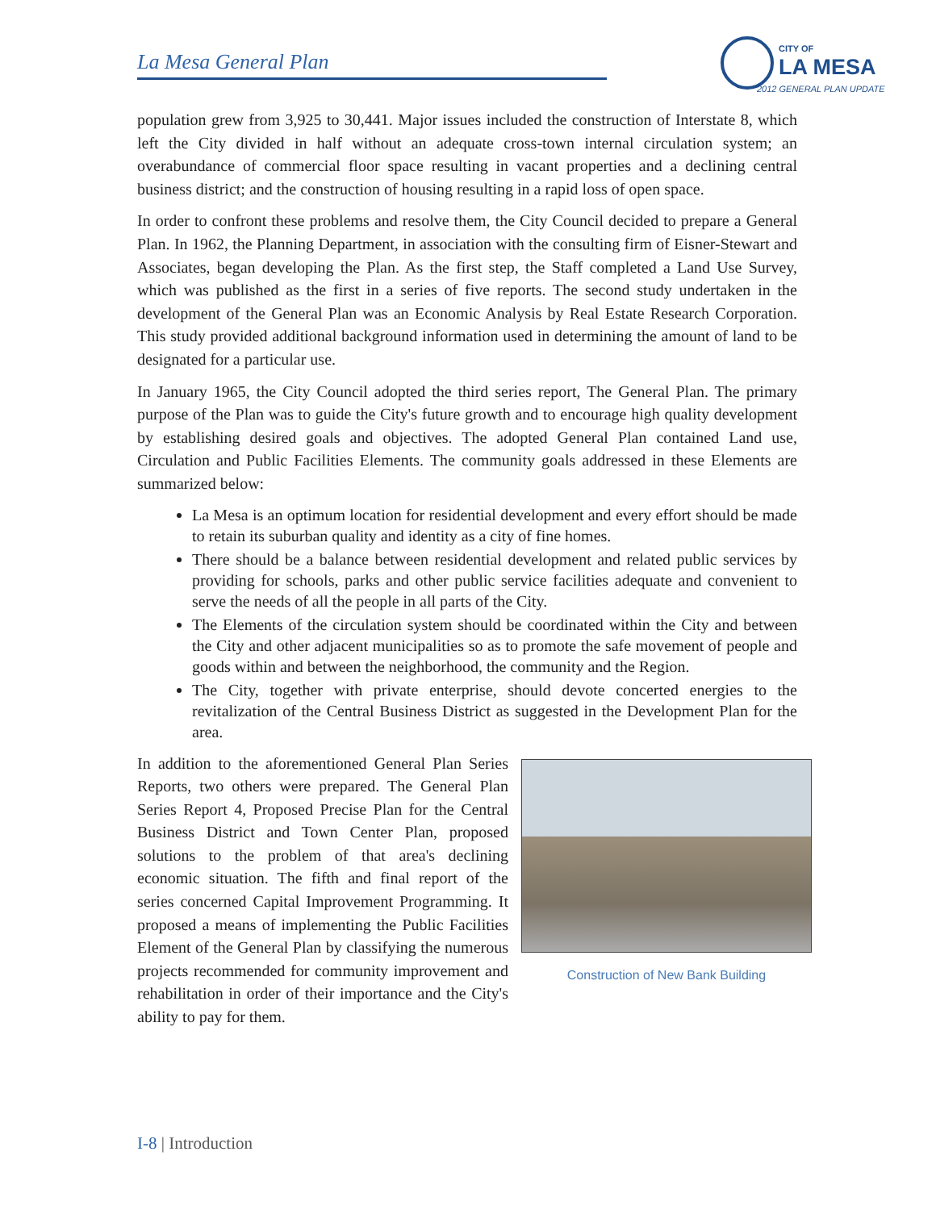La Mesa General Plan
CITY OF
LA MESA
2012 GENERAL PLAN UPDATE
population grew from 3,925 to 30,441. Major issues included the construction of Interstate 8, which left the City divided in half without an adequate cross-town internal circulation system; an overabundance of commercial floor space resulting in vacant properties and a declining central business district; and the construction of housing resulting in a rapid loss of open space.
In order to confront these problems and resolve them, the City Council decided to prepare a General Plan. In 1962, the Planning Department, in association with the consulting firm of Eisner-Stewart and Associates, began developing the Plan. As the first step, the Staff completed a Land Use Survey, which was published as the first in a series of five reports. The second study undertaken in the development of the General Plan was an Economic Analysis by Real Estate Research Corporation. This study provided additional background information used in determining the amount of land to be designated for a particular use.
In January 1965, the City Council adopted the third series report, The General Plan. The primary purpose of the Plan was to guide the City's future growth and to encourage high quality development by establishing desired goals and objectives. The adopted General Plan contained Land use, Circulation and Public Facilities Elements. The community goals addressed in these Elements are summarized below:
La Mesa is an optimum location for residential development and every effort should be made to retain its suburban quality and identity as a city of fine homes.
There should be a balance between residential development and related public services by providing for schools, parks and other public service facilities adequate and convenient to serve the needs of all the people in all parts of the City.
The Elements of the circulation system should be coordinated within the City and between the City and other adjacent municipalities so as to promote the safe movement of people and goods within and between the neighborhood, the community and the Region.
The City, together with private enterprise, should devote concerted energies to the revitalization of the Central Business District as suggested in the Development Plan for the area.
Construction of New Bank Building
In addition to the aforementioned General Plan Series Reports, two others were prepared. The General Plan Series Report 4, Proposed Precise Plan for the Central Business District and Town Center Plan, proposed solutions to the problem of that area's declining economic situation. The fifth and final report of the series concerned Capital Improvement Programming. It proposed a means of implementing the Public Facilities Element of the General Plan by classifying the numerous projects recommended for community improvement and rehabilitation in order of their importance and the City's ability to pay for them.
I-8 | Introduction